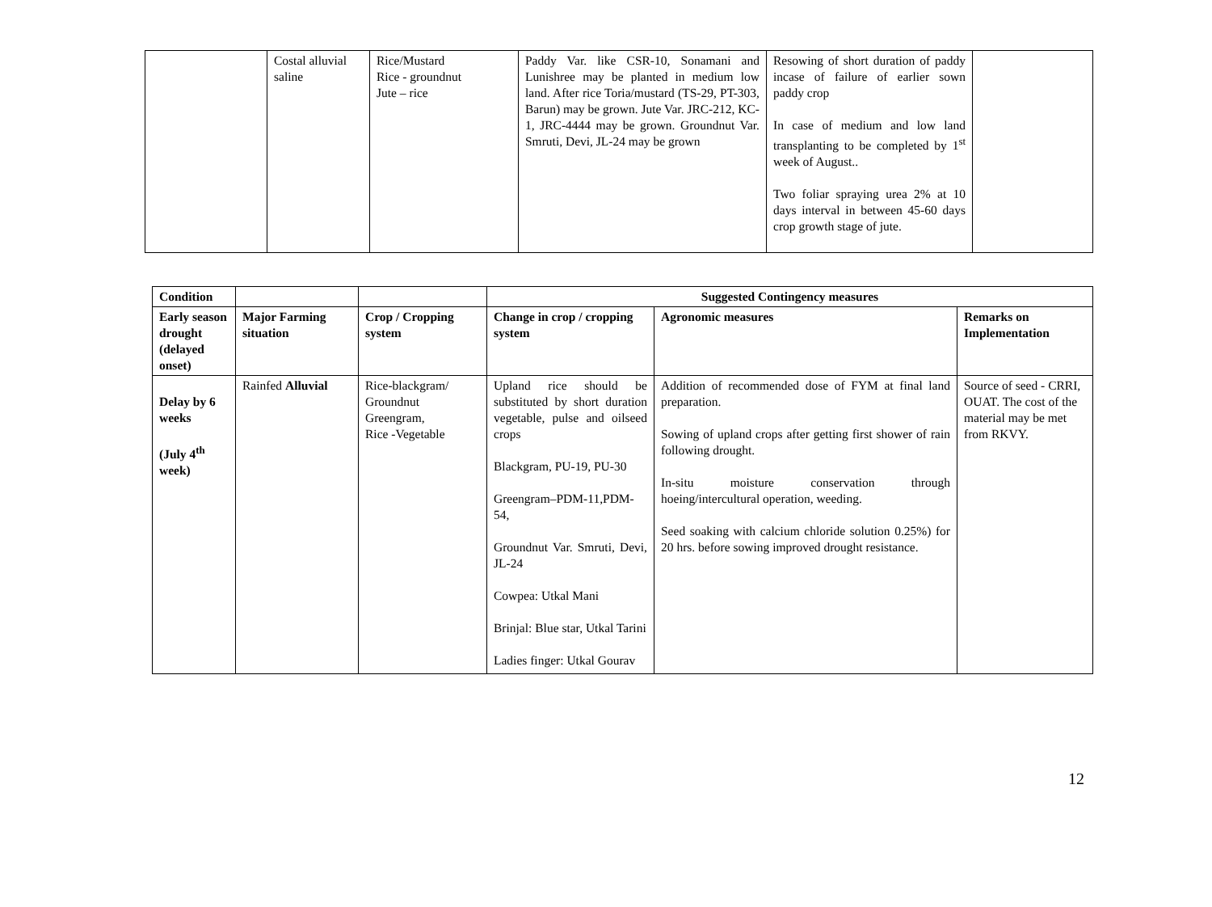| | Costal alluvial saline | Rice/Mustard Rice - groundnut Jute – rice | Paddy Var. like CSR-10, Sonamani and Lunishree may be planted in medium low land. After rice Toria/mustard (TS-29, PT-303, Barun) may be grown. Jute Var. JRC-212, KC-1, JRC-4444 may be grown. Groundnut Var. Smruti, Devi, JL-24 may be grown | Resowing of short duration of paddy incase of failure of earlier sown paddy crop In case of medium and low land transplanting to be completed by 1<sup>st</sup> week of August.. Two foliar spraying urea 2% at 10 days interval in between 45-60 days crop growth stage of jute. | |
| Condition | | | Suggested Contingency measures | | |
| Early season drought (delayed onset) | Major Farming situation | Crop / Cropping system | Change in crop / cropping system | Agronomic measures | Remarks on Implementation |
| Delay by 6 weeks (July 4<sup>th</sup> week) | Rainfed Alluvial | Rice-blackgram/ Groundnut Greengram, Rice -Vegetable | Upland rice should be substituted by short duration vegetable, pulse and oilseed crops Blackgram, PU-19, PU-30 Greengram–PDM-11,PDM-54, Groundnut Var. Smruti, Devi, JL-24 Cowpea: Utkal Mani Brinjal: Blue star, Utkal Tarini Ladies finger: Utkal Gourav | Addition of recommended dose of FYM at final land preparation. Sowing of upland crops after getting first shower of rain following drought. In-situ moisture conservation through hoeing/intercultural operation, weeding. Seed soaking with calcium chloride solution 0.25%) for 20 hrs. before sowing improved drought resistance. | Source of seed - CRRI, OUAT. The cost of the material may be met from RKVY. |
12